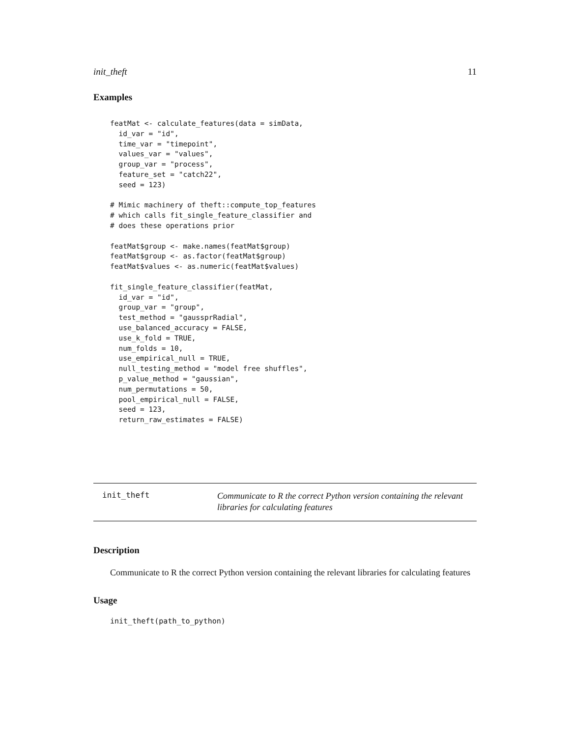init_theft 11
Examples
featMat <- calculate_features(data = simData,
  id_var = "id",
  time_var = "timepoint",
  values_var = "values",
  group_var = "process",
  feature_set = "catch22",
  seed = 123)

# Mimic machinery of theft::compute_top_features
# which calls fit_single_feature_classifier and
# does these operations prior

featMat$group <- make.names(featMat$group)
featMat$group <- as.factor(featMat$group)
featMat$values <- as.numeric(featMat$values)

fit_single_feature_classifier(featMat,
  id_var = "id",
  group_var = "group",
  test_method = "gaussprRadial",
  use_balanced_accuracy = FALSE,
  use_k_fold = TRUE,
  num_folds = 10,
  use_empirical_null = TRUE,
  null_testing_method = "model free shuffles",
  p_value_method = "gaussian",
  num_permutations = 50,
  pool_empirical_null = FALSE,
  seed = 123,
  return_raw_estimates = FALSE)
init_theft
Communicate to R the correct Python version containing the relevant libraries for calculating features
Description
Communicate to R the correct Python version containing the relevant libraries for calculating features
Usage
init_theft(path_to_python)